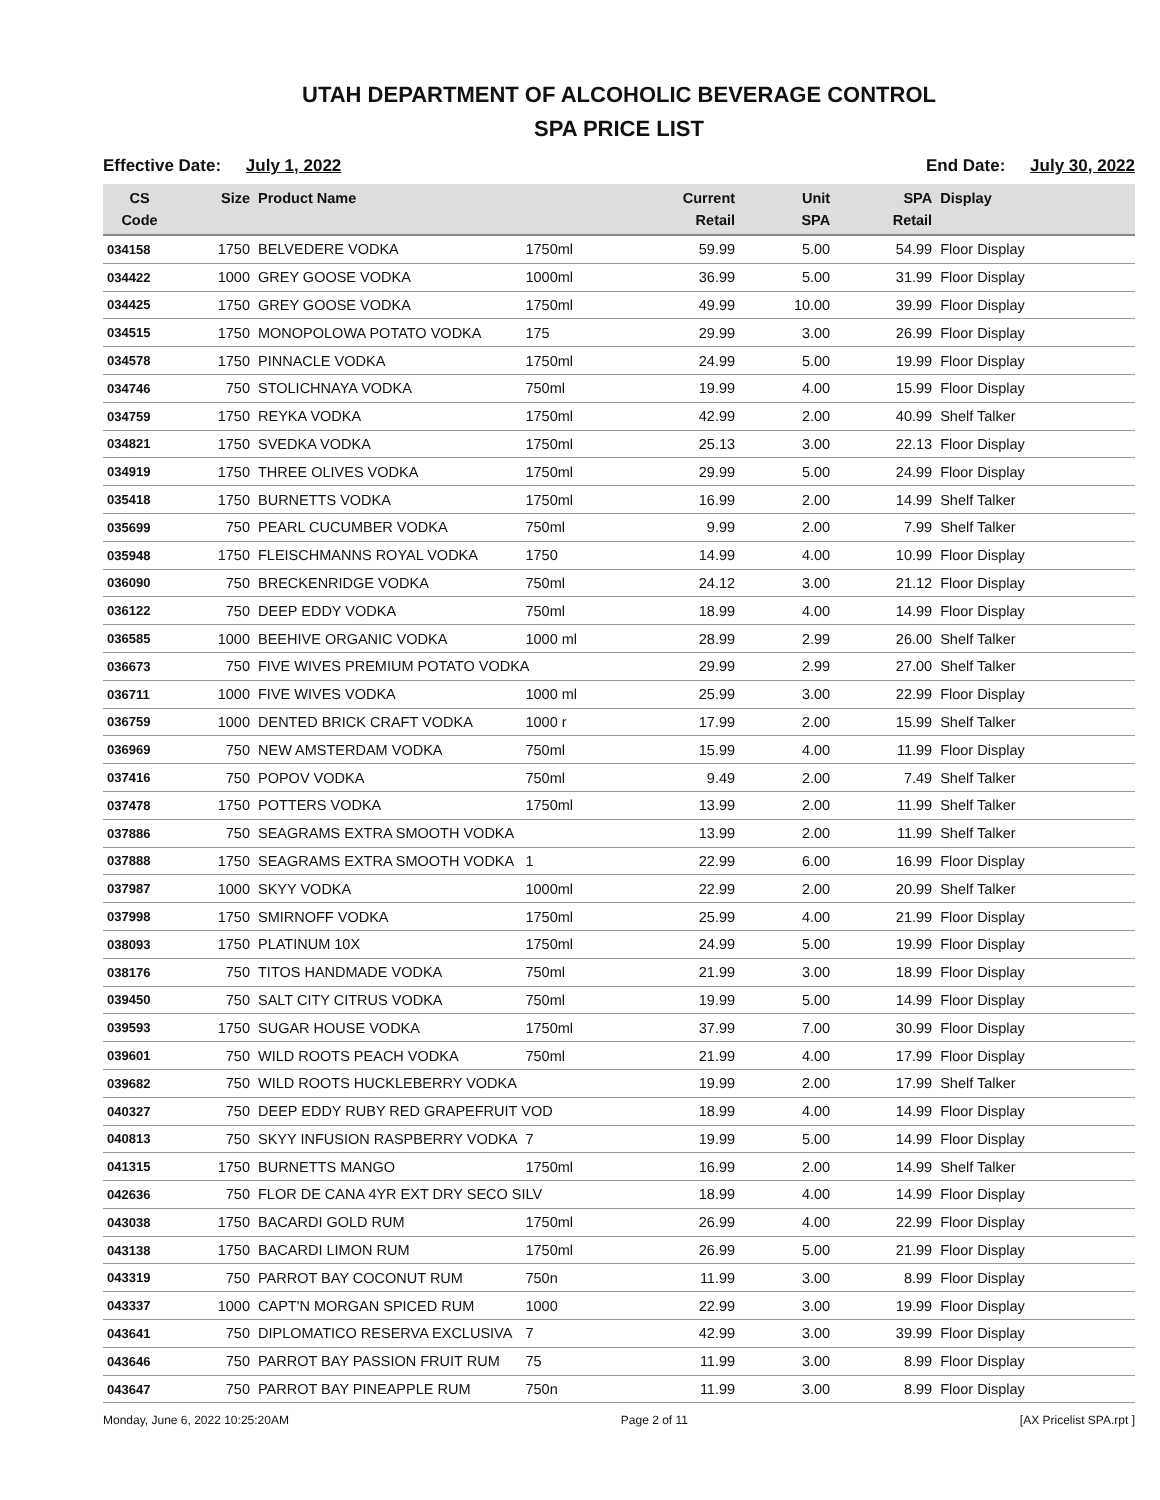UTAH DEPARTMENT OF ALCOHOLIC BEVERAGE CONTROL
SPA PRICE LIST
Effective Date: July 1, 2022 End Date: July 30, 2022
| CS Code | Size | Product Name | | Current Retail | Unit SPA | SPA Retail | Display |
| --- | --- | --- | --- | --- | --- | --- | --- |
| 034158 | 1750 | BELVEDERE VODKA | 1750ml | 59.99 | 5.00 | 54.99 | Floor Display |
| 034422 | 1000 | GREY GOOSE VODKA | 1000ml | 36.99 | 5.00 | 31.99 | Floor Display |
| 034425 | 1750 | GREY GOOSE VODKA | 1750ml | 49.99 | 10.00 | 39.99 | Floor Display |
| 034515 | 1750 | MONOPOLOWA POTATO VODKA | 175 | 29.99 | 3.00 | 26.99 | Floor Display |
| 034578 | 1750 | PINNACLE VODKA | 1750ml | 24.99 | 5.00 | 19.99 | Floor Display |
| 034746 | 750 | STOLICHNAYA VODKA | 750ml | 19.99 | 4.00 | 15.99 | Floor Display |
| 034759 | 1750 | REYKA VODKA | 1750ml | 42.99 | 2.00 | 40.99 | Shelf Talker |
| 034821 | 1750 | SVEDKA VODKA | 1750ml | 25.13 | 3.00 | 22.13 | Floor Display |
| 034919 | 1750 | THREE OLIVES VODKA | 1750ml | 29.99 | 5.00 | 24.99 | Floor Display |
| 035418 | 1750 | BURNETTS VODKA | 1750ml | 16.99 | 2.00 | 14.99 | Shelf Talker |
| 035699 | 750 | PEARL CUCUMBER VODKA | 750ml | 9.99 | 2.00 | 7.99 | Shelf Talker |
| 035948 | 1750 | FLEISCHMANNS ROYAL VODKA | 1750 | 14.99 | 4.00 | 10.99 | Floor Display |
| 036090 | 750 | BRECKENRIDGE VODKA | 750ml | 24.12 | 3.00 | 21.12 | Floor Display |
| 036122 | 750 | DEEP EDDY VODKA | 750ml | 18.99 | 4.00 | 14.99 | Floor Display |
| 036585 | 1000 | BEEHIVE ORGANIC VODKA | 1000 ml | 28.99 | 2.99 | 26.00 | Shelf Talker |
| 036673 | 750 | FIVE WIVES PREMIUM POTATO VODKA | | 29.99 | 2.99 | 27.00 | Shelf Talker |
| 036711 | 1000 | FIVE WIVES VODKA | 1000 ml | 25.99 | 3.00 | 22.99 | Floor Display |
| 036759 | 1000 | DENTED BRICK CRAFT VODKA | 1000 r | 17.99 | 2.00 | 15.99 | Shelf Talker |
| 036969 | 750 | NEW AMSTERDAM VODKA | 750ml | 15.99 | 4.00 | 11.99 | Floor Display |
| 037416 | 750 | POPOV VODKA | 750ml | 9.49 | 2.00 | 7.49 | Shelf Talker |
| 037478 | 1750 | POTTERS VODKA | 1750ml | 13.99 | 2.00 | 11.99 | Shelf Talker |
| 037886 | 750 | SEAGRAMS EXTRA SMOOTH VODKA | | 13.99 | 2.00 | 11.99 | Shelf Talker |
| 037888 | 1750 | SEAGRAMS EXTRA SMOOTH VODKA | 1 | 22.99 | 6.00 | 16.99 | Floor Display |
| 037987 | 1000 | SKYY VODKA | 1000ml | 22.99 | 2.00 | 20.99 | Shelf Talker |
| 037998 | 1750 | SMIRNOFF VODKA | 1750ml | 25.99 | 4.00 | 21.99 | Floor Display |
| 038093 | 1750 | PLATINUM 10X | 1750ml | 24.99 | 5.00 | 19.99 | Floor Display |
| 038176 | 750 | TITOS HANDMADE VODKA | 750ml | 21.99 | 3.00 | 18.99 | Floor Display |
| 039450 | 750 | SALT CITY CITRUS VODKA | 750ml | 19.99 | 5.00 | 14.99 | Floor Display |
| 039593 | 1750 | SUGAR HOUSE VODKA | 1750ml | 37.99 | 7.00 | 30.99 | Floor Display |
| 039601 | 750 | WILD ROOTS PEACH VODKA | 750ml | 21.99 | 4.00 | 17.99 | Floor Display |
| 039682 | 750 | WILD ROOTS HUCKLEBERRY VODKA | | 19.99 | 2.00 | 17.99 | Shelf Talker |
| 040327 | 750 | DEEP EDDY RUBY RED GRAPEFRUIT VOD | | 18.99 | 4.00 | 14.99 | Floor Display |
| 040813 | 750 | SKYY INFUSION RASPBERRY VODKA | 7 | 19.99 | 5.00 | 14.99 | Floor Display |
| 041315 | 1750 | BURNETTS MANGO | 1750ml | 16.99 | 2.00 | 14.99 | Shelf Talker |
| 042636 | 750 | FLOR DE CANA 4YR EXT DRY SECO SILV | | 18.99 | 4.00 | 14.99 | Floor Display |
| 043038 | 1750 | BACARDI GOLD RUM | 1750ml | 26.99 | 4.00 | 22.99 | Floor Display |
| 043138 | 1750 | BACARDI LIMON RUM | 1750ml | 26.99 | 5.00 | 21.99 | Floor Display |
| 043319 | 750 | PARROT BAY COCONUT RUM | 750n | 11.99 | 3.00 | 8.99 | Floor Display |
| 043337 | 1000 | CAPT'N MORGAN SPICED RUM | 1000 | 22.99 | 3.00 | 19.99 | Floor Display |
| 043641 | 750 | DIPLOMATICO RESERVA EXCLUSIVA | 7 | 42.99 | 3.00 | 39.99 | Floor Display |
| 043646 | 750 | PARROT BAY PASSION FRUIT RUM | 75 | 11.99 | 3.00 | 8.99 | Floor Display |
| 043647 | 750 | PARROT BAY PINEAPPLE RUM | 750n | 11.99 | 3.00 | 8.99 | Floor Display |
Monday, June 6, 2022 10:25:20AM Page 2 of 11 [AX Pricelist SPA.rpt ]